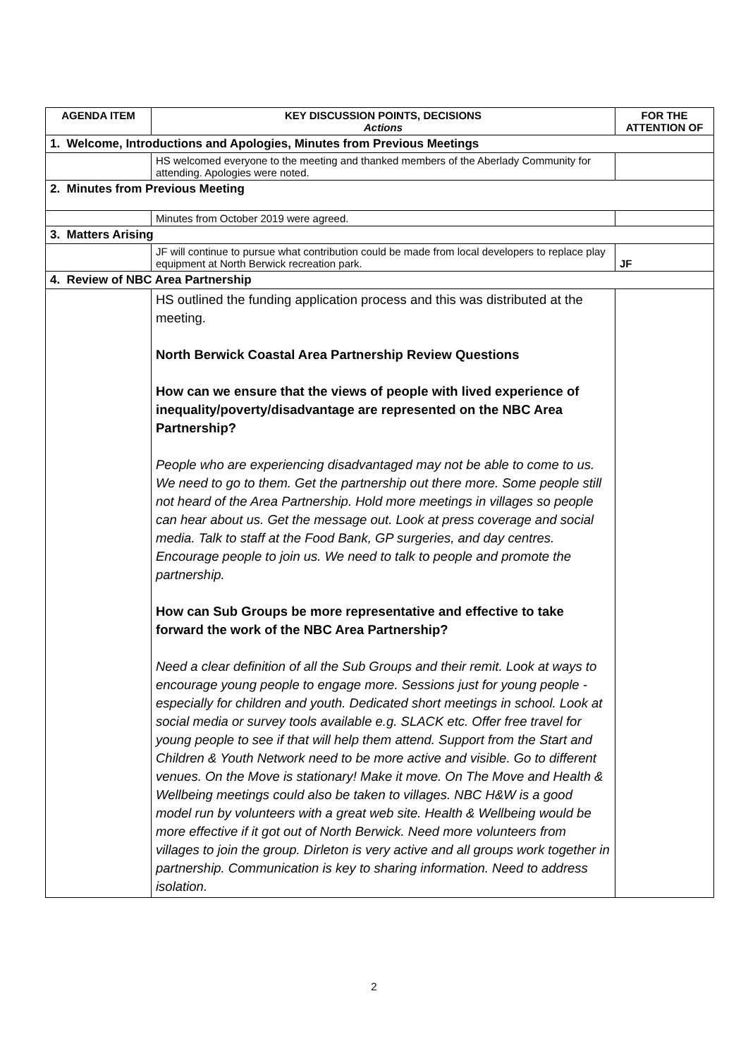| AGENDA ITEM | KEY DISCUSSION POINTS, DECISIONS Actions | FOR THE ATTENTION OF |
| --- | --- | --- |
| 1. Welcome, Introductions and Apologies, Minutes from Previous Meetings | | |
| | HS welcomed everyone to the meeting and thanked members of the Aberlady Community for attending. Apologies were noted. | |
| 2. Minutes from Previous Meeting | | |
| | Minutes from October 2019 were agreed. | |
| 3. Matters Arising | | |
| | JF will continue to pursue what contribution could be made from local developers to replace play equipment at North Berwick recreation park. | JF |
| 4. Review of NBC Area Partnership | | |
| | HS outlined the funding application process and this was distributed at the meeting. North Berwick Coastal Area Partnership Review Questions How can we ensure that the views of people with lived experience of inequality/poverty/disadvantage are represented on the NBC Area Partnership? People who are experiencing disadvantaged may not be able to come to us. We need to go to them. Get the partnership out there more. Some people still not heard of the Area Partnership. Hold more meetings in villages so people can hear about us. Get the message out. Look at press coverage and social media. Talk to staff at the Food Bank, GP surgeries, and day centres. Encourage people to join us. We need to talk to people and promote the partnership. How can Sub Groups be more representative and effective to take forward the work of the NBC Area Partnership? Need a clear definition of all the Sub Groups and their remit. Look at ways to encourage young people to engage more. Sessions just for young people - especially for children and youth. Dedicated short meetings in school. Look at social media or survey tools available e.g. SLACK etc. Offer free travel for young people to see if that will help them attend. Support from the Start and Children & Youth Network need to be more active and visible. Go to different venues. On the Move is stationary! Make it move. On The Move and Health & Wellbeing meetings could also be taken to villages. NBC H&W is a good model run by volunteers with a great web site. Health & Wellbeing would be more effective if it got out of North Berwick. Need more volunteers from villages to join the group. Dirleton is very active and all groups work together in partnership. Communication is key to sharing information. Need to address isolation. | |
2